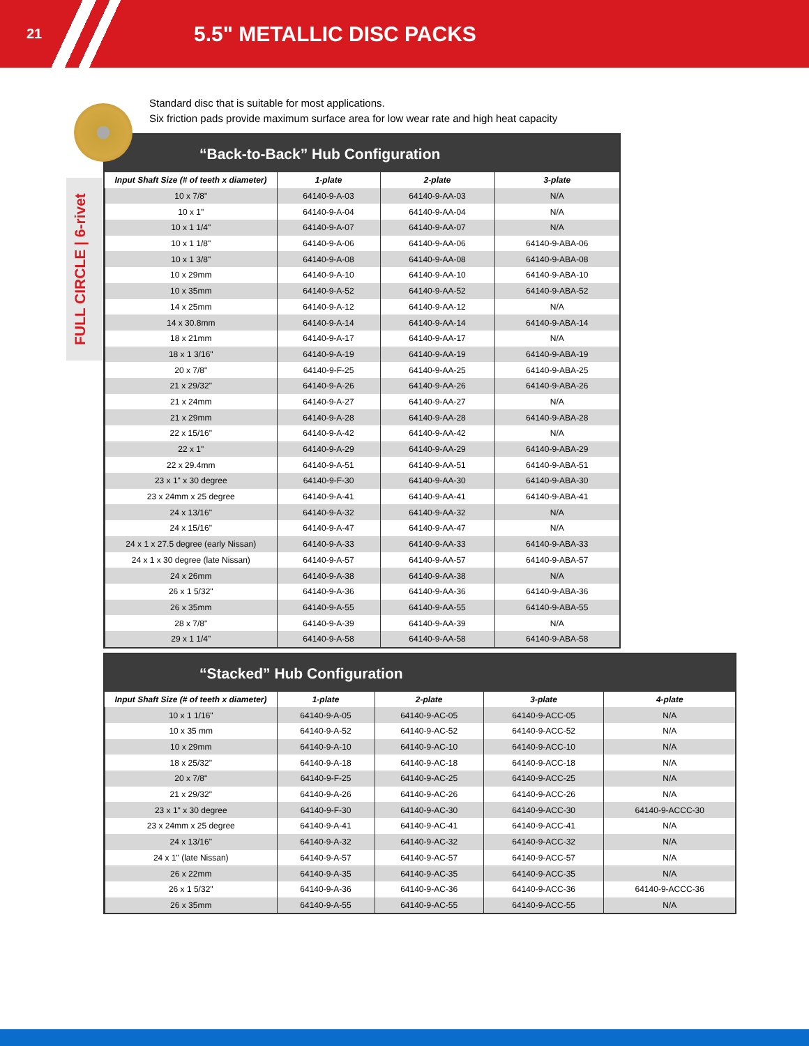21
5.5" METALLIC DISC PACKS
FULL CIRCLE | 6-rivet
Standard disc that is suitable for most applications.
Six friction pads provide maximum surface area for low wear rate and high heat capacity
“Back-to-Back” Hub Configuration
| Input Shaft Size (# of teeth x diameter) | 1-plate | 2-plate | 3-plate |
| --- | --- | --- | --- |
| 10 x 7/8" | 64140-9-A-03 | 64140-9-AA-03 | N/A |
| 10 x 1" | 64140-9-A-04 | 64140-9-AA-04 | N/A |
| 10 x 1 1/4" | 64140-9-A-07 | 64140-9-AA-07 | N/A |
| 10 x 1 1/8" | 64140-9-A-06 | 64140-9-AA-06 | 64140-9-ABA-06 |
| 10 x 1 3/8" | 64140-9-A-08 | 64140-9-AA-08 | 64140-9-ABA-08 |
| 10 x 29mm | 64140-9-A-10 | 64140-9-AA-10 | 64140-9-ABA-10 |
| 10 x 35mm | 64140-9-A-52 | 64140-9-AA-52 | 64140-9-ABA-52 |
| 14 x 25mm | 64140-9-A-12 | 64140-9-AA-12 | N/A |
| 14 x 30.8mm | 64140-9-A-14 | 64140-9-AA-14 | 64140-9-ABA-14 |
| 18 x 21mm | 64140-9-A-17 | 64140-9-AA-17 | N/A |
| 18 x 1 3/16" | 64140-9-A-19 | 64140-9-AA-19 | 64140-9-ABA-19 |
| 20 x 7/8" | 64140-9-F-25 | 64140-9-AA-25 | 64140-9-ABA-25 |
| 21 x 29/32" | 64140-9-A-26 | 64140-9-AA-26 | 64140-9-ABA-26 |
| 21 x 24mm | 64140-9-A-27 | 64140-9-AA-27 | N/A |
| 21 x 29mm | 64140-9-A-28 | 64140-9-AA-28 | 64140-9-ABA-28 |
| 22 x 15/16" | 64140-9-A-42 | 64140-9-AA-42 | N/A |
| 22 x 1" | 64140-9-A-29 | 64140-9-AA-29 | 64140-9-ABA-29 |
| 22 x 29.4mm | 64140-9-A-51 | 64140-9-AA-51 | 64140-9-ABA-51 |
| 23 x 1" x 30 degree | 64140-9-F-30 | 64140-9-AA-30 | 64140-9-ABA-30 |
| 23 x 24mm x 25 degree | 64140-9-A-41 | 64140-9-AA-41 | 64140-9-ABA-41 |
| 24 x 13/16" | 64140-9-A-32 | 64140-9-AA-32 | N/A |
| 24 x 15/16" | 64140-9-A-47 | 64140-9-AA-47 | N/A |
| 24 x 1 x 27.5 degree (early Nissan) | 64140-9-A-33 | 64140-9-AA-33 | 64140-9-ABA-33 |
| 24 x 1 x 30 degree (late Nissan) | 64140-9-A-57 | 64140-9-AA-57 | 64140-9-ABA-57 |
| 24 x 26mm | 64140-9-A-38 | 64140-9-AA-38 | N/A |
| 26 x 1 5/32" | 64140-9-A-36 | 64140-9-AA-36 | 64140-9-ABA-36 |
| 26 x 35mm | 64140-9-A-55 | 64140-9-AA-55 | 64140-9-ABA-55 |
| 28 x 7/8" | 64140-9-A-39 | 64140-9-AA-39 | N/A |
| 29 x 1 1/4" | 64140-9-A-58 | 64140-9-AA-58 | 64140-9-ABA-58 |
“Stacked” Hub Configuration
| Input Shaft Size (# of teeth x diameter) | 1-plate | 2-plate | 3-plate | 4-plate |
| --- | --- | --- | --- | --- |
| 10 x 1 1/16" | 64140-9-A-05 | 64140-9-AC-05 | 64140-9-ACC-05 | N/A |
| 10 x 35 mm | 64140-9-A-52 | 64140-9-AC-52 | 64140-9-ACC-52 | N/A |
| 10 x 29mm | 64140-9-A-10 | 64140-9-AC-10 | 64140-9-ACC-10 | N/A |
| 18 x 25/32" | 64140-9-A-18 | 64140-9-AC-18 | 64140-9-ACC-18 | N/A |
| 20 x 7/8" | 64140-9-F-25 | 64140-9-AC-25 | 64140-9-ACC-25 | N/A |
| 21 x 29/32" | 64140-9-A-26 | 64140-9-AC-26 | 64140-9-ACC-26 | N/A |
| 23 x 1" x 30 degree | 64140-9-F-30 | 64140-9-AC-30 | 64140-9-ACC-30 | 64140-9-ACCC-30 |
| 23 x 24mm x 25 degree | 64140-9-A-41 | 64140-9-AC-41 | 64140-9-ACC-41 | N/A |
| 24 x 13/16" | 64140-9-A-32 | 64140-9-AC-32 | 64140-9-ACC-32 | N/A |
| 24 x 1" (late Nissan) | 64140-9-A-57 | 64140-9-AC-57 | 64140-9-ACC-57 | N/A |
| 26 x 22mm | 64140-9-A-35 | 64140-9-AC-35 | 64140-9-ACC-35 | N/A |
| 26 x 1 5/32" | 64140-9-A-36 | 64140-9-AC-36 | 64140-9-ACC-36 | 64140-9-ACCC-36 |
| 26 x 35mm | 64140-9-A-55 | 64140-9-AC-55 | 64140-9-ACC-55 | N/A |